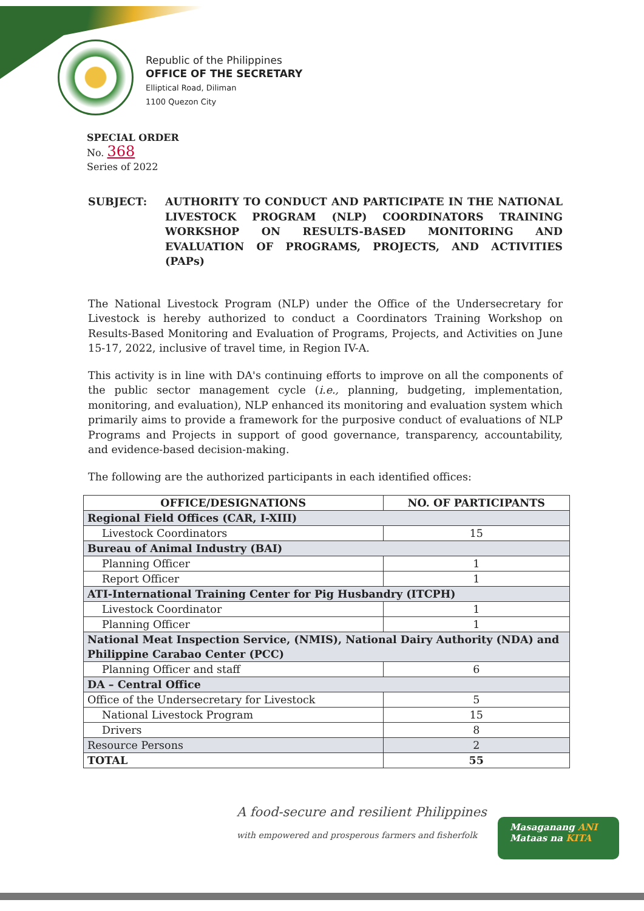Republic of the Philippines
OFFICE OF THE SECRETARY
Elliptical Road, Diliman
1100 Quezon City
SPECIAL ORDER
No. 368
Series of 2022
SUBJECT: AUTHORITY TO CONDUCT AND PARTICIPATE IN THE NATIONAL LIVESTOCK PROGRAM (NLP) COORDINATORS TRAINING WORKSHOP ON RESULTS-BASED MONITORING AND EVALUATION OF PROGRAMS, PROJECTS, AND ACTIVITIES (PAPs)
The National Livestock Program (NLP) under the Office of the Undersecretary for Livestock is hereby authorized to conduct a Coordinators Training Workshop on Results-Based Monitoring and Evaluation of Programs, Projects, and Activities on June 15-17, 2022, inclusive of travel time, in Region IV-A.
This activity is in line with DA's continuing efforts to improve on all the components of the public sector management cycle (i.e., planning, budgeting, implementation, monitoring, and evaluation), NLP enhanced its monitoring and evaluation system which primarily aims to provide a framework for the purposive conduct of evaluations of NLP Programs and Projects in support of good governance, transparency, accountability, and evidence-based decision-making.
The following are the authorized participants in each identified offices:
| OFFICE/DESIGNATIONS | NO. OF PARTICIPANTS |
| --- | --- |
| Regional Field Offices (CAR, I-XIII) | |
| Livestock Coordinators | 15 |
| Bureau of Animal Industry (BAI) | |
| Planning Officer | 1 |
| Report Officer | 1 |
| ATI-International Training Center for Pig Husbandry (ITCPH) | |
| Livestock Coordinator | 1 |
| Planning Officer | 1 |
| National Meat Inspection Service, (NMIS), National Dairy Authority (NDA) and Philippine Carabao Center (PCC) | |
| Planning Officer and staff | 6 |
| DA – Central Office | |
| Office of the Undersecretary for Livestock | 5 |
| National Livestock Program | 15 |
| Drivers | 8 |
| Resource Persons | 2 |
| TOTAL | 55 |
A food-secure and resilient Philippines
with empowered and prosperous farmers and fisherfolk
Masaganang ANI
Mataas na KITA